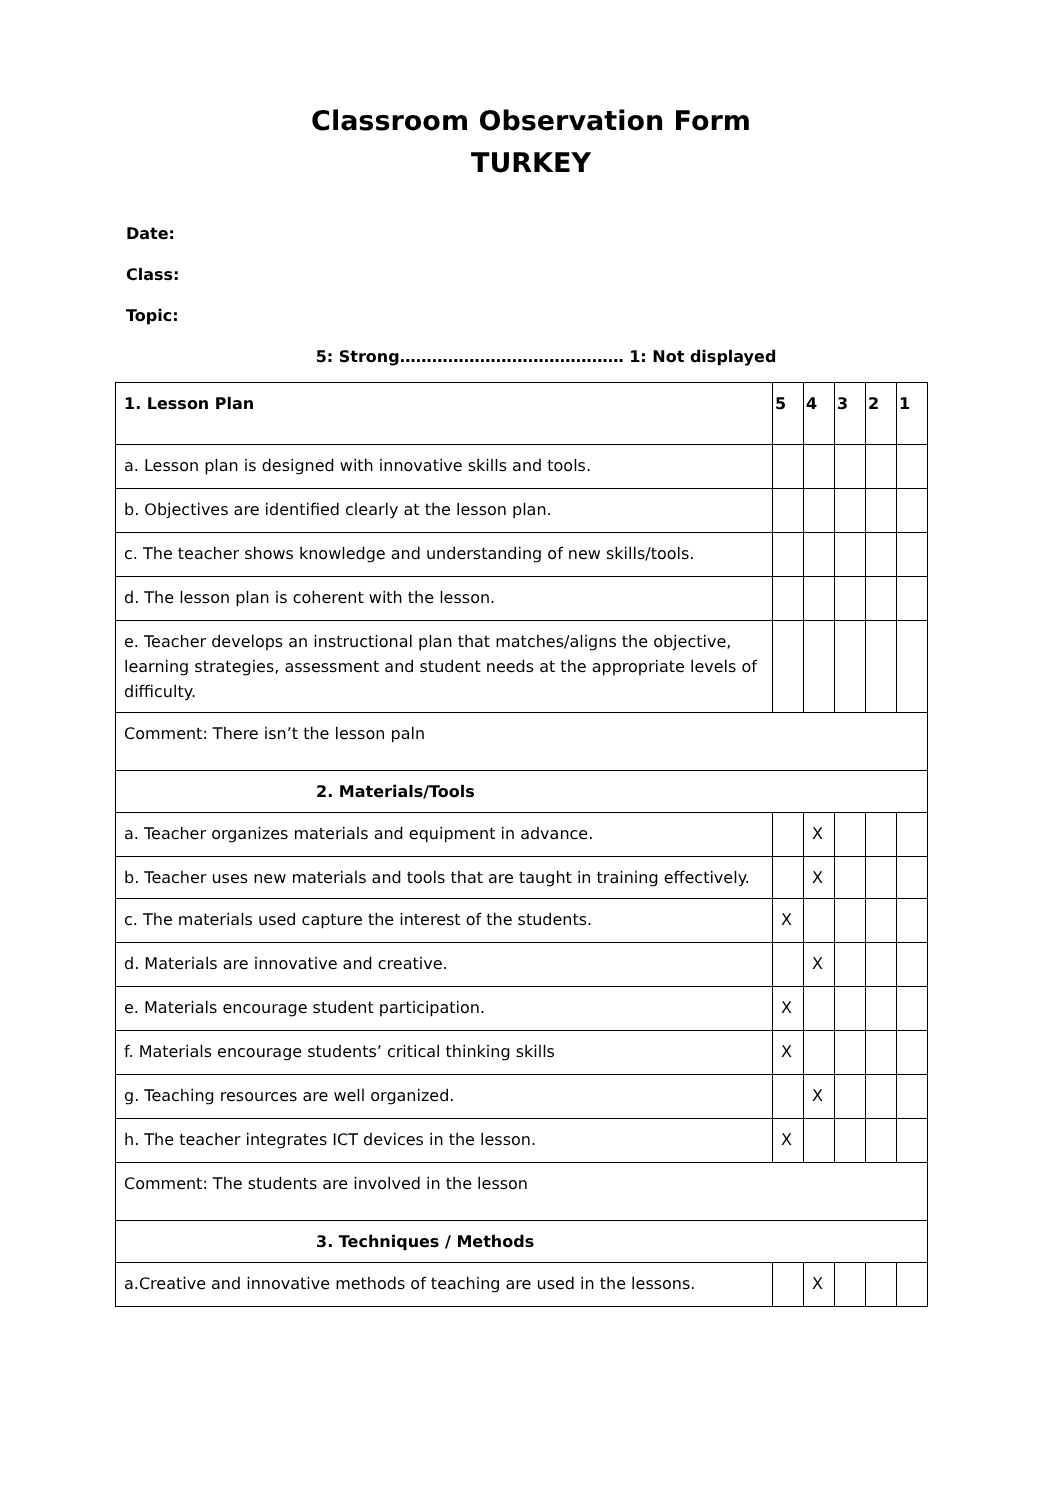Classroom Observation Form
TURKEY
Date:
Class:
Topic:
5: Strong…………………………………… 1: Not displayed
| 1. Lesson Plan | 5 | 4 | 3 | 2 | 1 |
| a. Lesson plan is designed with innovative skills and tools. | | | | | |
| b. Objectives are identified clearly at the lesson plan. | | | | | |
| c. The teacher shows knowledge and understanding of new skills/tools. | | | | | |
| d. The lesson plan is coherent with the lesson. | | | | | |
| e. Teacher develops an instructional plan that matches/aligns the objective, learning strategies, assessment and student needs at the appropriate levels of difficulty. | | | | | |
| Comment: There isn’t the lesson paln | | | | | |
| 2. Materials/Tools | | | | | |
| a. Teacher organizes materials and equipment in advance. | | X | | | |
| b. Teacher uses new materials and tools that are taught in training effectively. | | X | | | |
| c. The materials used capture the interest of the students. | X | | | | |
| d. Materials are innovative and creative. | | X | | | |
| e. Materials encourage student participation. | X | | | | |
| f. Materials encourage students’ critical thinking skills | X | | | | |
| g. Teaching resources are well organized. | | X | | | |
| h. The teacher integrates ICT devices in the lesson. | X | | | | |
| Comment: The students are involved in the lesson | | | | | |
| 3. Techniques / Methods | | | | | |
| a.Creative and innovative methods of teaching are used in the lessons. | | X | | | |